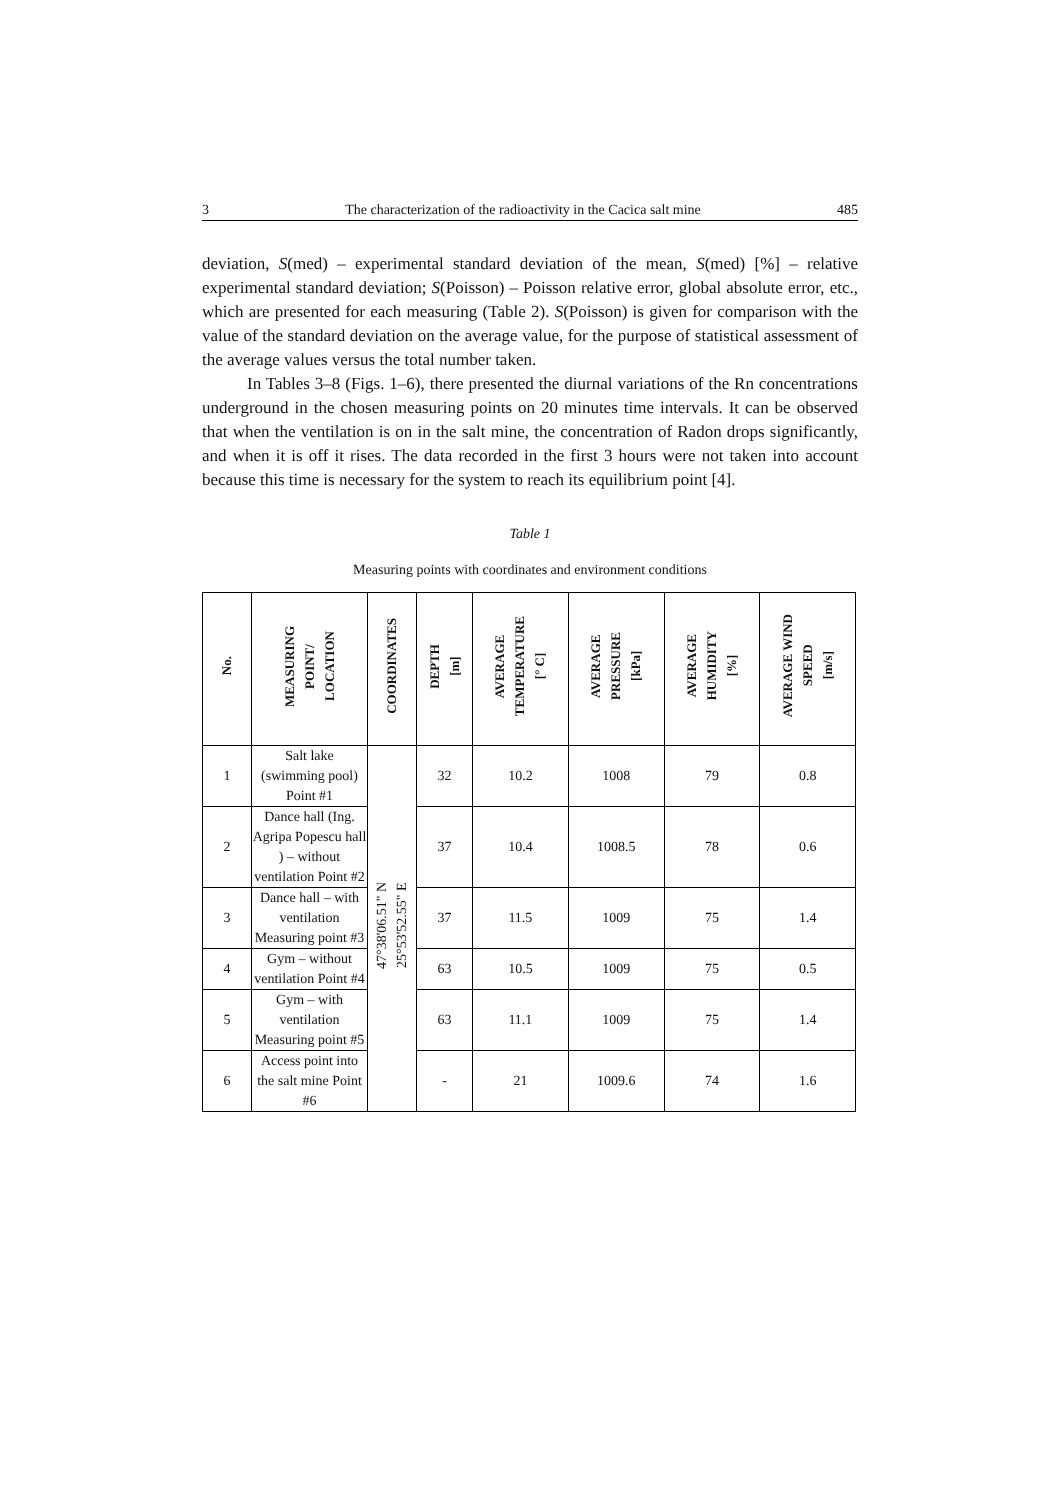3 The characterization of the radioactivity in the Cacica salt mine 485
deviation, S(med) – experimental standard deviation of the mean, S(med) [%] – relative experimental standard deviation; S(Poisson) – Poisson relative error, global absolute error, etc., which are presented for each measuring (Table 2). S(Poisson) is given for comparison with the value of the standard deviation on the average value, for the purpose of statistical assessment of the average values versus the total number taken.
In Tables 3–8 (Figs. 1–6), there presented the diurnal variations of the Rn concentrations underground in the chosen measuring points on 20 minutes time intervals. It can be observed that when the ventilation is on in the salt mine, the concentration of Radon drops significantly, and when it is off it rises. The data recorded in the first 3 hours were not taken into account because this time is necessary for the system to reach its equilibrium point [4].
Table 1
Measuring points with coordinates and environment conditions
| No. | MEASURING POINT/ LOCATION | COORDINATES | DEPTH [m] | AVERAGE TEMPERATURE [° C] | AVERAGE PRESSURE [kPa] | AVERAGE HUMIDITY [%] | AVERAGE WIND SPEED [m/s] |
| --- | --- | --- | --- | --- | --- | --- | --- |
| 1 | Salt lake (swimming pool) Point #1 | 47°38'06.51" N 25°53'52.55" E | 32 | 10.2 | 1008 | 79 | 0.8 |
| 2 | Dance hall (Ing. Agripa Popescu hall ) – without ventilation Point #2 | | 37 | 10.4 | 1008.5 | 78 | 0.6 |
| 3 | Dance hall – with ventilation Measuring point #3 | | 37 | 11.5 | 1009 | 75 | 1.4 |
| 4 | Gym – without ventilation Point #4 | | 63 | 10.5 | 1009 | 75 | 0.5 |
| 5 | Gym – with ventilation Measuring point #5 | | 63 | 11.1 | 1009 | 75 | 1.4 |
| 6 | Access point into the salt mine Point #6 | | - | 21 | 1009.6 | 74 | 1.6 |